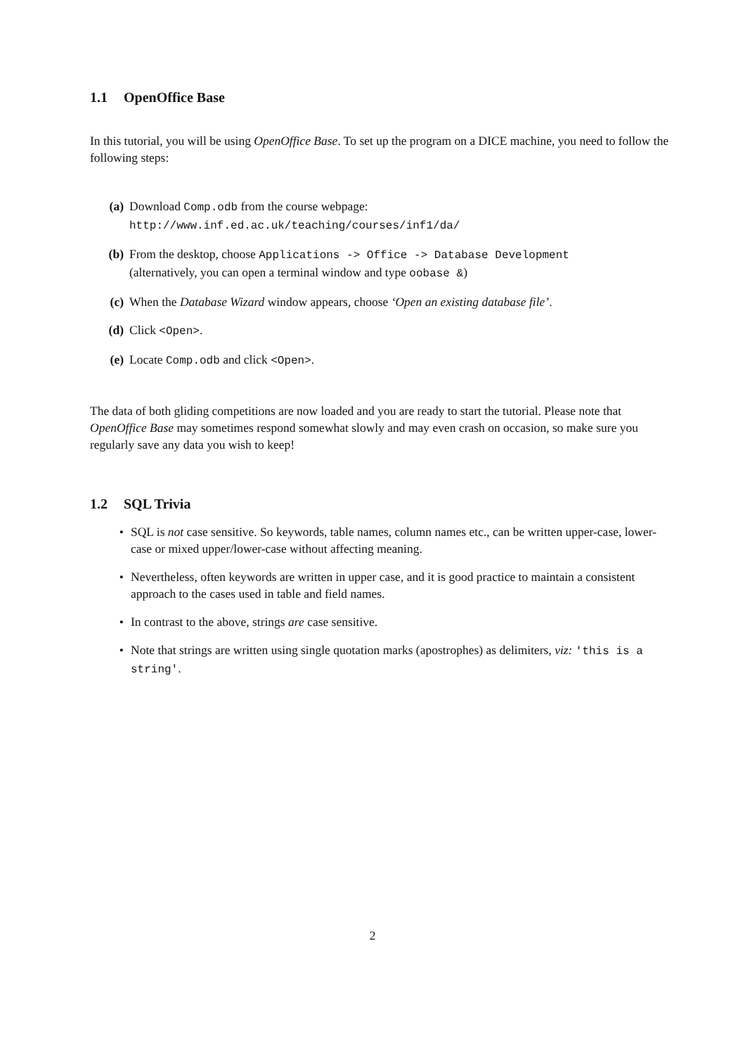1.1 OpenOffice Base
In this tutorial, you will be using OpenOffice Base. To set up the program on a DICE machine, you need to follow the following steps:
(a) Download Comp.odb from the course webpage:
http://www.inf.ed.ac.uk/teaching/courses/inf1/da/
(b) From the desktop, choose Applications -> Office -> Database Development
(alternatively, you can open a terminal window and type oobase &)
(c) When the Database Wizard window appears, choose ‘Open an existing database file’.
(d) Click <Open>.
(e) Locate Comp.odb and click <Open>.
The data of both gliding competitions are now loaded and you are ready to start the tutorial. Please note that OpenOffice Base may sometimes respond somewhat slowly and may even crash on occasion, so make sure you regularly save any data you wish to keep!
1.2 SQL Trivia
• SQL is not case sensitive. So keywords, table names, column names etc., can be written upper-case, lower-case or mixed upper/lower-case without affecting meaning.
• Nevertheless, often keywords are written in upper case, and it is good practice to maintain a consistent approach to the cases used in table and field names.
• In contrast to the above, strings are case sensitive.
• Note that strings are written using single quotation marks (apostrophes) as delimiters, viz: 'this is a string'.
2